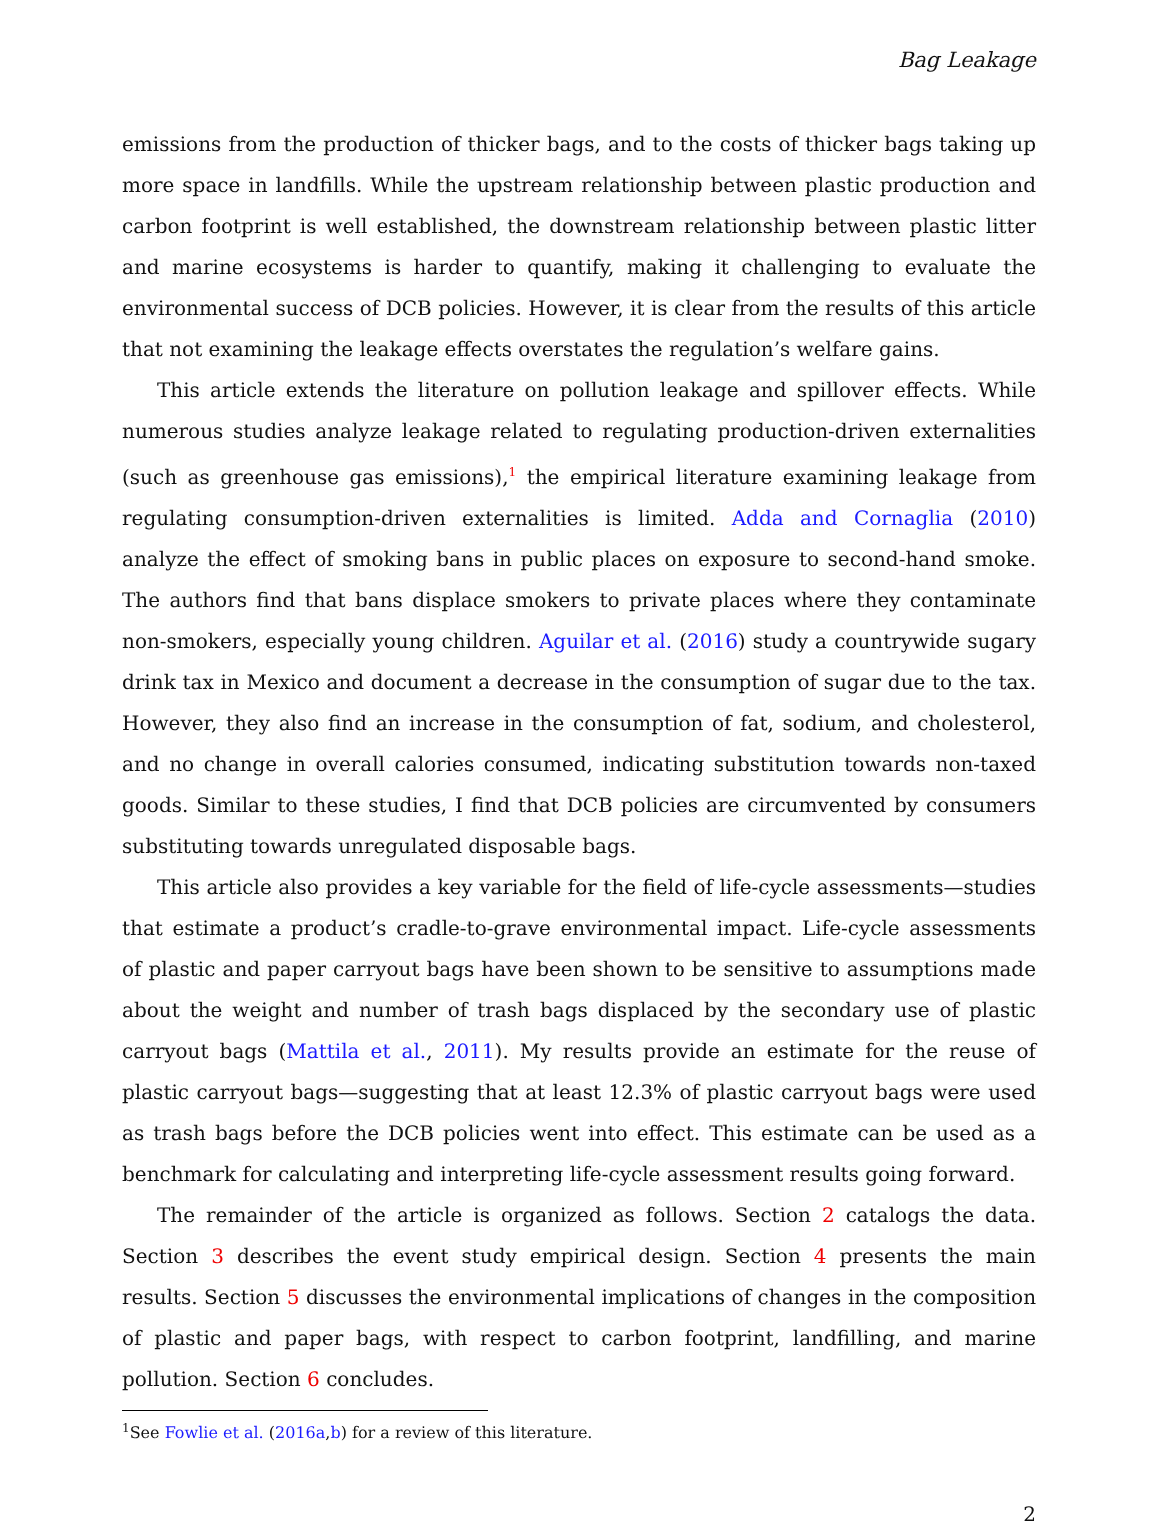Bag Leakage
emissions from the production of thicker bags, and to the costs of thicker bags taking up more space in landfills. While the upstream relationship between plastic production and carbon footprint is well established, the downstream relationship between plastic litter and marine ecosystems is harder to quantify, making it challenging to evaluate the environmental success of DCB policies. However, it is clear from the results of this article that not examining the leakage effects overstates the regulation’s welfare gains.
This article extends the literature on pollution leakage and spillover effects. While numerous studies analyze leakage related to regulating production-driven externalities (such as greenhouse gas emissions),<sup>1</sup> the empirical literature examining leakage from regulating consumption-driven externalities is limited. Adda and Cornaglia (2010) analyze the effect of smoking bans in public places on exposure to second-hand smoke. The authors find that bans displace smokers to private places where they contaminate non-smokers, especially young children. Aguilar et al. (2016) study a countrywide sugary drink tax in Mexico and document a decrease in the consumption of sugar due to the tax. However, they also find an increase in the consumption of fat, sodium, and cholesterol, and no change in overall calories consumed, indicating substitution towards non-taxed goods. Similar to these studies, I find that DCB policies are circumvented by consumers substituting towards unregulated disposable bags.
This article also provides a key variable for the field of life-cycle assessments—studies that estimate a product’s cradle-to-grave environmental impact. Life-cycle assessments of plastic and paper carryout bags have been shown to be sensitive to assumptions made about the weight and number of trash bags displaced by the secondary use of plastic carryout bags (Mattila et al., 2011). My results provide an estimate for the reuse of plastic carryout bags—suggesting that at least 12.3% of plastic carryout bags were used as trash bags before the DCB policies went into effect. This estimate can be used as a benchmark for calculating and interpreting life-cycle assessment results going forward.
The remainder of the article is organized as follows. Section 2 catalogs the data. Section 3 describes the event study empirical design. Section 4 presents the main results. Section 5 discusses the environmental implications of changes in the composition of plastic and paper bags, with respect to carbon footprint, landfilling, and marine pollution. Section 6 concludes.
<sup>1</sup> See Fowlie et al. (2016a,b) for a review of this literature.
2